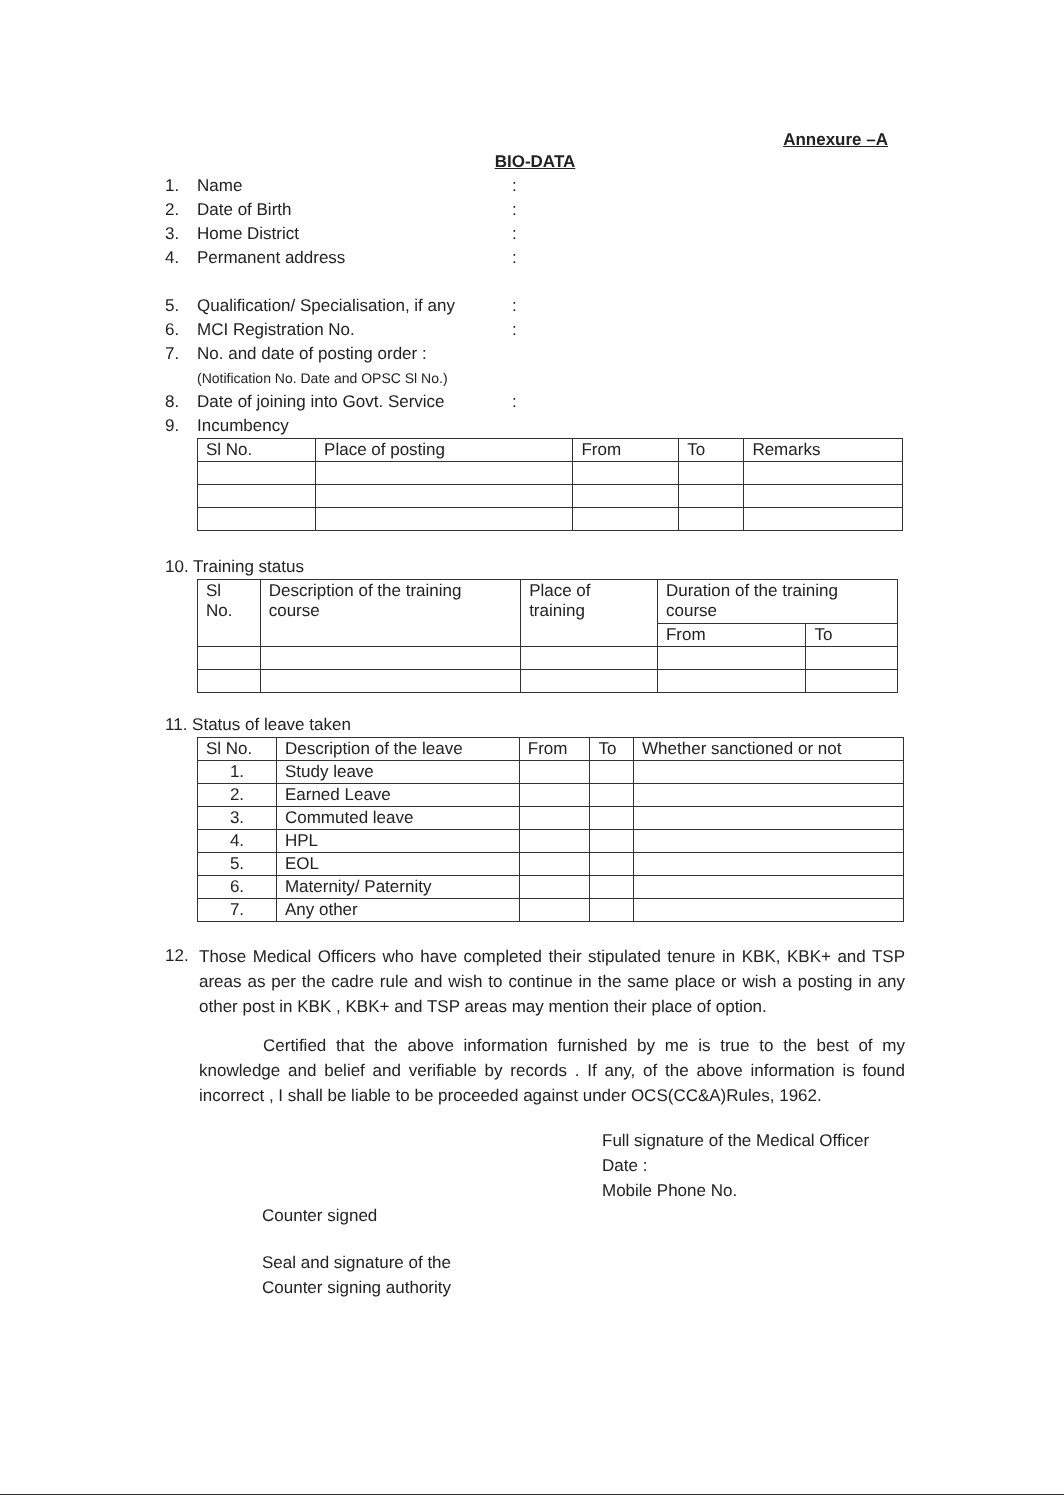Annexure –A
BIO-DATA
1. Name:
2. Date of Birth:
3. Home District:
4. Permanent address:
5. Qualification/ Specialisation, if any:
6. MCI Registration No.:
7. No. and date of posting order :
(Notification No. Date and OPSC Sl No.)
8. Date of joining into Govt. Service:
9. Incumbency
| Sl No. | Place of posting | From | To | Remarks |
| --- | --- | --- | --- | --- |
10. Training status
| Sl No. | Description of the training course | Place of training | Duration of the training course | |
| --- | --- | --- | --- | --- |
| | | | From | To |
11. Status of leave taken
| Sl No. | Description of the leave | From | To | Whether sanctioned or not |
| --- | --- | --- | --- | --- |
| 1. | Study leave | | | |
| 2. | Earned Leave | | | |
| 3. | Commuted leave | | | |
| 4. | HPL | | | |
| 5. | EOL | | | |
| 6. | Maternity/ Paternity | | | |
| 7. | Any other | | | |
12.
Those Medical Officers who have completed their stipulated tenure in KBK, KBK+ and TSP areas as per the cadre rule and wish to continue in the same place or wish a posting in any other post in KBK , KBK+ and TSP areas may mention their place of option.
Certified that the above information furnished by me is true to the best of my knowledge and belief and verifiable by records . If any, of the above information is found incorrect , I shall be liable to be proceeded against under OCS(CC&A)Rules, 1962.
Full signature of the Medical Officer
Date :
Mobile Phone No.
Counter signed
Seal and signature of the
Counter signing authority